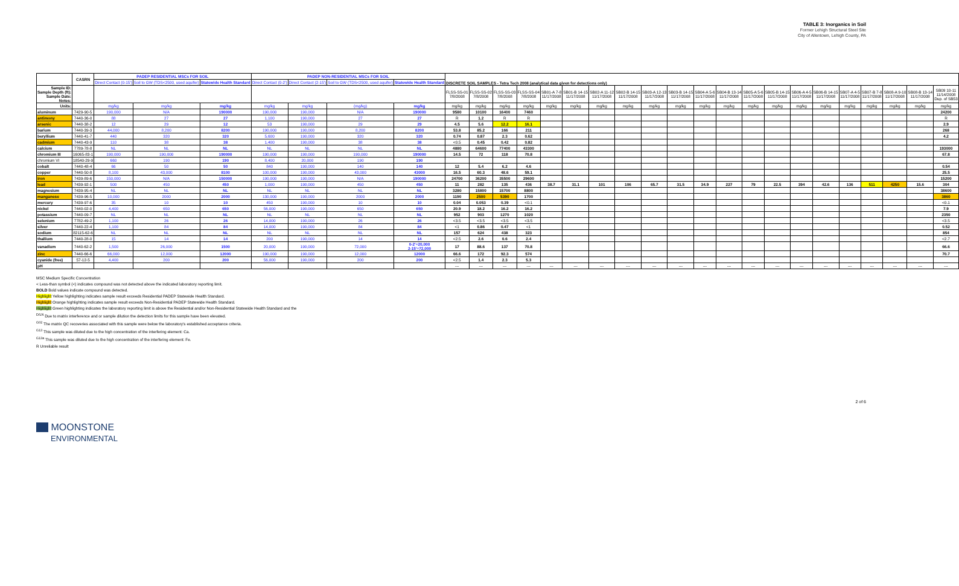TABLE 3: Inorganics in Soil
Former Lehigh Structural Steel Site
City of Allentown, Lehigh County, PA
| | CASRN | PADEP RESIDENTIAL MSCs FOR SOIL | | | PADEP NON-RESIDENTIAL MSCs FOR SOIL | | | | DISCRETE SOIL SAMPLES - Tetra Tech 2008 (analytical data given for detections only) | | | | | | | | | | | | | | | | | | | | |
| --- | --- | --- | --- | --- | --- | --- | --- | --- | --- | --- | --- | --- | --- | --- | --- | --- | --- | --- | --- | --- | --- | --- | --- | --- | --- | --- | --- | --- | --- |
| | | Direct Contact (0-15') | Soil to GW (TDS<2500, used aquifer) | Statewide Health Standard | Direct Contact (0-2') | Direct Contact (2-15') | Soil to GW (TDS<2500, used aquifer) | Statewide Health Standard | | | | | | | | | | | | | | | | | | | | | |
| Sample ID: Sample Depth (ft): Sample Date: Notes: | | | | | | | | | FLSS-SS-01 7/8/2008 | FLSS-SS-02 7/8/2008 | FLSS-SS-03 7/8/2008 | FLSS-SS-04 7/8/2008 | SB01-A 7-8 11/17/2008 | SB01-B 14-15 11/17/2008 | SB02-A 11-12 11/17/2008 | SB02-B 14-15 11/17/2008 | SB03-A 12-13 11/17/2008 | SB03-B 14-15 11/17/2008 | SB04-A 5-6 11/17/2008 | SB04-B 13-14 11/17/2008 | SB05-A 5-6 11/17/2008 | SB05-B 14-15 11/17/2008 | SB06-A 4-5 11/17/2008 | SB06-B 14-15 11/17/2008 | SB07-A 4-5 11/17/2008 | SB07-B 7-8 11/17/2008 | SB08-A 9-10 11/17/2008 | SB08-B 13-14 11/17/2008 | SB09 10-11 11/14/2008 Dup. of SB53 |
| Units: | | mg/kg | mg/kg | mg/kg | mg/kg | mg/kg | (mg/kg) | mg/kg | mg/kg | mg/kg | mg/kg | mg/kg | mg/kg | mg/kg | mg/kg | mg/kg | mg/kg | mg/kg | mg/kg | mg/kg | mg/kg | mg/kg | mg/kg | mg/kg | mg/kg | mg/kg | mg/kg | mg/kg | mg/kg |
| aluminum | 7429-90-5 | 190,000 | N/A | 190000 | 190,000 | 190,000 | N/A | 190000 | 9580 | 10100 | 16400 | 7460 | | | | | | | | | | | | | | | | | 24200 |
| antimony | 7440-36-0 | 88 | 27 | 27 | 1,100 | 190,000 | 27 | 27 | R | 1.2 | R | R | | | | | | | | | | | | | | | | | R |
| arsenic | 7440-38-2 | 12 | 29 | 12 | 53 | 190,000 | 29 | 29 | 4.5 | 5.6 | 12.2 | 16.1 | | | | | | | | | | | | | | | | | 2.9 |
| barium | 7440-39-3 | 44,000 | 8,200 | 8200 | 190,000 | 190,000 | 8,200 | 8200 | 53.8 | 85.2 | 166 | 211 | | | | | | | | | | | | | | | | | 268 |
| beryllium | 7440-41-7 | 440 | 320 | 320 | 5,600 | 190,000 | 320 | 320 | 0.74 | 0.87 | 2.3 | 0.62 | | | | | | | | | | | | | | | | | 4.2 |
| cadmium | 7440-43-9 | 110 | 38 | 38 | 1,400 | 190,000 | 38 | 38 | <0.5 | 0.45 | 0.42 | 0.82 | | | | | | | | | | | | | | | | | |
| calcium | 7789-78-8 | NL | NL | NL | NL | NL | NL | NL | 4880 | 64600 | 77400 | 43300 | | | | | | | | | | | | | | | | | 193000 |
| chromium III | 16065-83-1 | 190,000 | 190,000 | 190000 | 190,000 | 190,000 | 190,000 | 190000 | 14.5 | 72 | 118 | 70.8 | | | | | | | | | | | | | | | | | 67.8 |
| chromium VI | 18540-29-9 | 660 | 190 | 190 | 8,400 | 20,000 | 190 | 190 | | | | | | | | | | | | | | | | | | | | | |
| cobalt | 7440-48-4 | 66 | 50 | 50 | 840 | 190,000 | 140 | 140 | 12 | 5.4 | 6.2 | 4.6 | | | | | | | | | | | | | | | | | 0.54 |
| copper | 7440-50-8 | 8,100 | 43,000 | 8100 | 100,000 | 190,000 | 43,000 | 43000 | 16.5 | 60.3 | 48.6 | 59.1 | | | | | | | | | | | | | | | | | 25.5 |
| iron | 7439-89-6 | 150,000 | N/A | 150000 | 190,000 | 190,000 | N/A | 190000 | 24700 | 36200 | 35500 | 29600 | | | | | | | | | | | | | | | | | 15200 |
| lead | 7439-92-1 | 500 | 450 | 450 | 1,000 | 190,000 | 450 | 450 | 11 | 282 | 135 | 436 | 38.7 | 31.1 | 101 | 106 | 65.7 | 31.5 | 34.9 | 227 | 79 | 22.5 | 394 | 42.6 | 136 | 511 | 4250 | 15.6 | 304 |
| magnesium | 7439-95-4 | NL | NL | NL | NL | NL | NL | NL | 3280 | 15800 | 15700 | 8800 | | | | | | | | | | | | | | | | | 38600 |
| manganese | 7439-96-5 | 10,000 | 2000 | 2000 | 130,000 | 190,000 | 2000 | 2000 | 1190 | 2500 | 5390 | 1700 | | | | | | | | | | | | | | | | | 3860 |
| mercury | 7439-97-6 | 35 | 10 | 10 | 450 | 190,000 | 10 | 10 | 0.04 | 0.053 | 0.39 | <0.1 | | | | | | | | | | | | | | | | | <0.1 |
| nickel | 7440-02-0 | 4,400 | 650 | 650 | 56,000 | 190,000 | 650 | 650 | 20.9 | 18.2 | 16.2 | 16.2 | | | | | | | | | | | | | | | | | 7.9 |
| potassium | 7440-09-7 | NL | NL | NL | NL | NL | NL | NL | 952 | 903 | 1270 | 1020 | | | | | | | | | | | | | | | | | 2350 |
| selenium | 7782-49-2 | 1,100 | 26 | 26 | 14,000 | 190,000 | 26 | 26 | <3.5 | <3.5 | <3.5 | <3.5 | | | | | | | | | | | | | | | | | <3.5 |
| silver | 7440-22-4 | 1,100 | 84 | 84 | 14,000 | 190,000 | 84 | 84 | <1 | 0.86 | 0.47 | <1 | | | | | | | | | | | | | | | | | 0.52 |
| sodium | 82115-62-6 | NL | NL | NL | NL | NL | NL | NL | 157 | 624 | 438 | 323 | | | | | | | | | | | | | | | | | 854 |
| thallium | 7440-28-0 | 15 | 14 | 14 | 200 | 190,000 | 14 | 14 | <2.5 | 2.6 | 0.6 | 2.4 | | | | | | | | | | | | | | | | | <2.7 |
| vanadium | 7440-62-2 | 1,500 | 26,000 | 1500 | 20,000 | 190,000 | 72,000 | 0-2'=20,000 2-15'=72,000 | 17 | 88.6 | 137 | 70.8 | | | | | | | | | | | | | | | | | 66.6 |
| zinc | 7440-66-6 | 66,000 | 12,000 | 12000 | 190,000 | 190,000 | 12,000 | 12000 | 66.6 | 172 | 92.3 | 574 | | | | | | | | | | | | | | | | | 70.7 |
| cyanide (free) | 57-12-5 | 4,400 | 200 | 200 | 56,000 | 190,000 | 200 | 200 | <2.5 | 1.4 | 2.3 | 5.3 | | | | | | | | | | | | | | | | | |
| pH | | | | | | | | | --- | --- | --- | --- | --- | --- | --- | --- | --- | --- | --- | --- | --- | --- | --- | --- | --- | --- | --- | --- | --- |
MSC Medium Specific Concentration
< Less-than symbol (<) indicates compound was not detected above the indicated laboratory reporting limit.
BOLD Bold values indicate compound was detected.
Highlight Yellow highlighting indicates sample result exceeds Residential PADEP Statewide Health Standard.
Highlight Orange highlighting indicates sample result exceeds Non-Residential PADEP Statewide Health Standard.
Highlight Green highlighting indicates the laboratory reporting limit is above the Residential and/or Non-Residential Statewide Health Standard and the
<sup>D/LN</sup> Due to matrix interference and or sample dilution the detection limits for this sample have been elevated.
<sup>G02</sup> The matrix QC recoveries associated with this sample were below the laboratory's established acceptance criteria.
<sup>G13</sup> This sample was diluted due to the high concentration of the interfering element: Ca.
<sup>G13a</sup> This sample was diluted due to the high concentration of the interfering element: Fe.
R Unreliable result
MOONSTONE
ENVIRONMENTAL
2 of 6